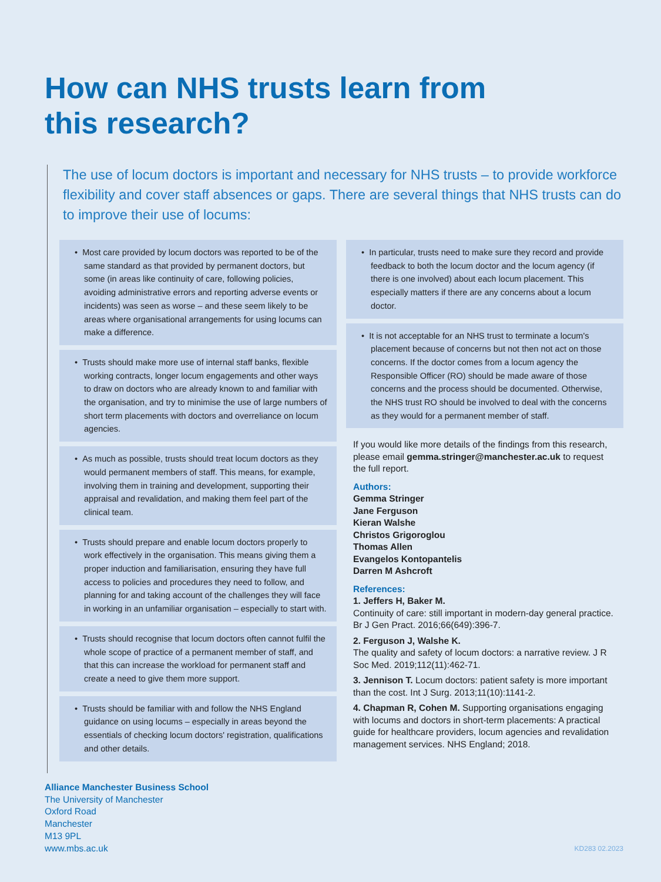How can NHS trusts learn from
this research?
The use of locum doctors is important and necessary for NHS trusts – to provide workforce flexibility and cover staff absences or gaps. There are several things that NHS trusts can do to improve their use of locums:
• Most care provided by locum doctors was reported to be of the same standard as that provided by permanent doctors, but some (in areas like continuity of care, following policies, avoiding administrative errors and reporting adverse events or incidents) was seen as worse – and these seem likely to be areas where organisational arrangements for using locums can make a difference.
• Trusts should make more use of internal staff banks, flexible working contracts, longer locum engagements and other ways to draw on doctors who are already known to and familiar with the organisation, and try to minimise the use of large numbers of short term placements with doctors and overreliance on locum agencies.
• As much as possible, trusts should treat locum doctors as they would permanent members of staff. This means, for example, involving them in training and development, supporting their appraisal and revalidation, and making them feel part of the clinical team.
• Trusts should prepare and enable locum doctors properly to work effectively in the organisation. This means giving them a proper induction and familiarisation, ensuring they have full access to policies and procedures they need to follow, and planning for and taking account of the challenges they will face in working in an unfamiliar organisation – especially to start with.
• Trusts should recognise that locum doctors often cannot fulfil the whole scope of practice of a permanent member of staff, and that this can increase the workload for permanent staff and create a need to give them more support.
• Trusts should be familiar with and follow the NHS England guidance on using locums – especially in areas beyond the essentials of checking locum doctors' registration, qualifications and other details.
• In particular, trusts need to make sure they record and provide feedback to both the locum doctor and the locum agency (if there is one involved) about each locum placement. This especially matters if there are any concerns about a locum doctor.
• It is not acceptable for an NHS trust to terminate a locum's placement because of concerns but not then not act on those concerns. If the doctor comes from a locum agency the Responsible Officer (RO) should be made aware of those concerns and the process should be documented. Otherwise, the NHS trust RO should be involved to deal with the concerns as they would for a permanent member of staff.
If you would like more details of the findings from this research, please email gemma.stringer@manchester.ac.uk to request the full report.
Authors:
Gemma Stringer
Jane Ferguson
Kieran Walshe
Christos Grigoroglou
Thomas Allen
Evangelos Kontopantelis
Darren M Ashcroft
References:
1. Jeffers H, Baker M.
Continuity of care: still important in modern-day general practice. Br J Gen Pract. 2016;66(649):396-7.
2. Ferguson J, Walshe K.
The quality and safety of locum doctors: a narrative review. J R Soc Med. 2019;112(11):462-71.
3. Jennison T. Locum doctors: patient safety is more important than the cost. Int J Surg. 2013;11(10):1141-2.
4. Chapman R, Cohen M. Supporting organisations engaging with locums and doctors in short-term placements: A practical guide for healthcare providers, locum agencies and revalidation management services. NHS England; 2018.
Alliance Manchester Business School
The University of Manchester
Oxford Road
Manchester
M13 9PL
www.mbs.ac.uk
KD283 02.2023